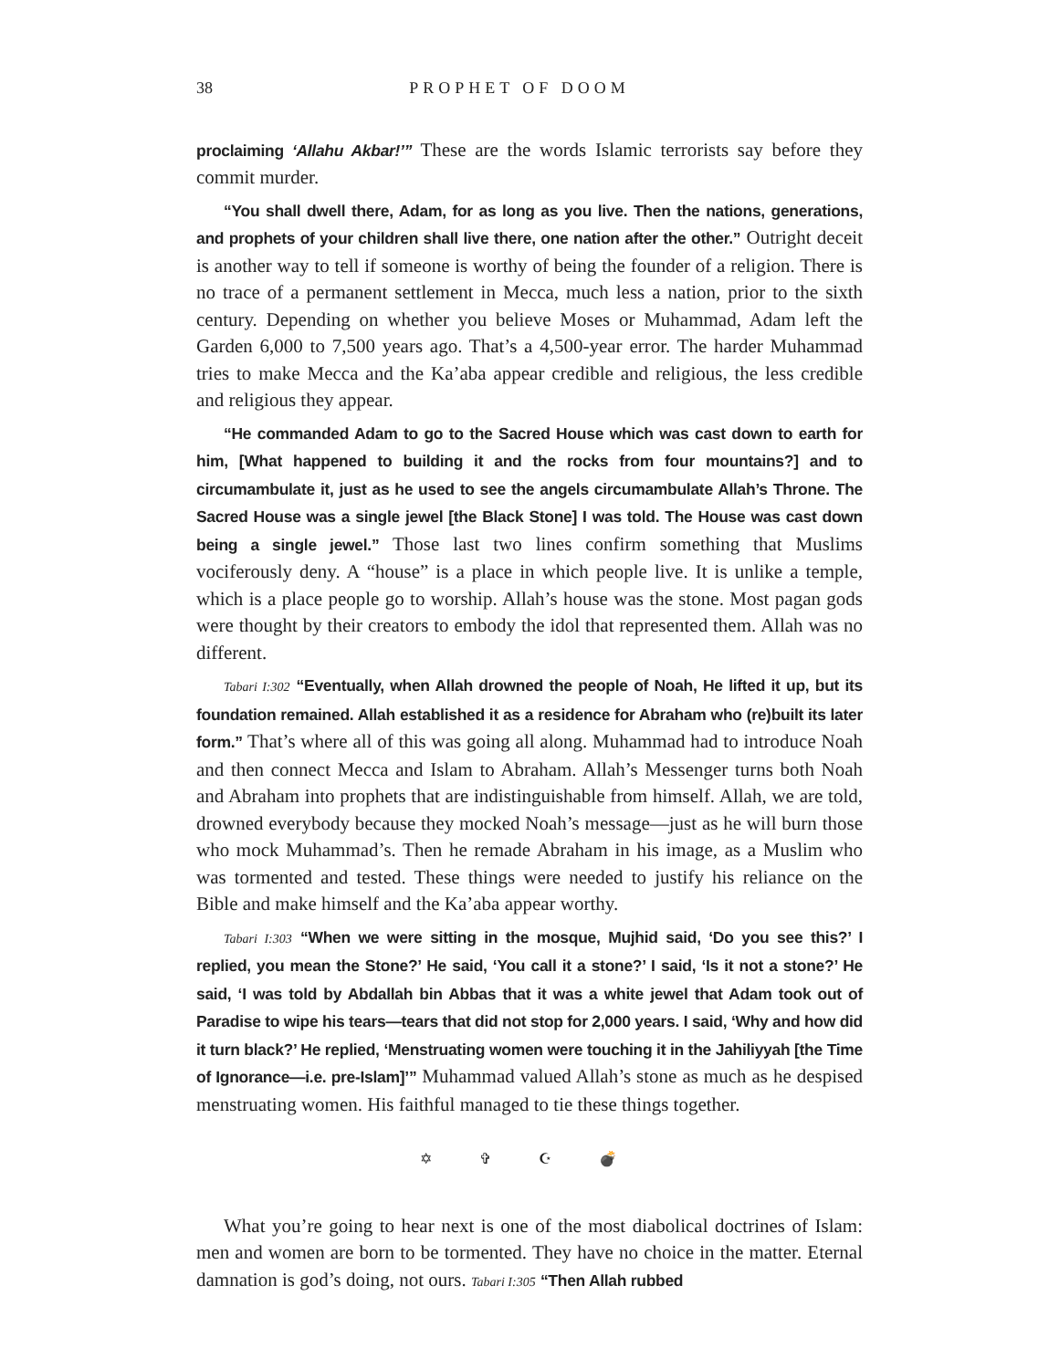38 PROPHET OF DOOM
proclaiming ‘Allahu Akbar!’” These are the words Islamic terrorists say before they commit murder.
“You shall dwell there, Adam, for as long as you live. Then the nations, generations, and prophets of your children shall live there, one nation after the other.” Outright deceit is another way to tell if someone is worthy of being the founder of a religion. There is no trace of a permanent settlement in Mecca, much less a nation, prior to the sixth century. Depending on whether you believe Moses or Muhammad, Adam left the Garden 6,000 to 7,500 years ago. That’s a 4,500-year error. The harder Muhammad tries to make Mecca and the Ka’aba appear credible and religious, the less credible and religious they appear.
“He commanded Adam to go to the Sacred House which was cast down to earth for him, [What happened to building it and the rocks from four mountains?] and to circumambulate it, just as he used to see the angels circumambulate Allah’s Throne. The Sacred House was a single jewel [the Black Stone] I was told. The House was cast down being a single jewel.” Those last two lines confirm something that Muslims vociferously deny. A “house” is a place in which people live. It is unlike a temple, which is a place people go to worship. Allah’s house was the stone. Most pagan gods were thought by their creators to embody the idol that represented them. Allah was no different.
Tabari I:302 “Eventually, when Allah drowned the people of Noah, He lifted it up, but its foundation remained. Allah established it as a residence for Abraham who (re)built its later form.” That’s where all of this was going all along. Muhammad had to introduce Noah and then connect Mecca and Islam to Abraham. Allah’s Messenger turns both Noah and Abraham into prophets that are indistinguishable from himself. Allah, we are told, drowned everybody because they mocked Noah’s message—just as he will burn those who mock Muhammad’s. Then he remade Abraham in his image, as a Muslim who was tormented and tested. These things were needed to justify his reliance on the Bible and make himself and the Ka’aba appear worthy.
Tabari I:303 “When we were sitting in the mosque, Mujhid said, ‘Do you see this?’ I replied, you mean the Stone?’ He said, ‘You call it a stone?’ I said, ‘Is it not a stone?’ He said, ‘I was told by Abdallah bin Abbas that it was a white jewel that Adam took out of Paradise to wipe his tears—tears that did not stop for 2,000 years. I said, ‘Why and how did it turn black?’ He replied, ‘Menstruating women were touching it in the Jahiliyyah [the Time of Ignorance—i.e. pre-Islam]’” Muhammad valued Allah’s stone as much as he despised menstruating women. His faithful managed to tie these things together.
✡ ✞ ☪ 💣
What you’re going to hear next is one of the most diabolical doctrines of Islam: men and women are born to be tormented. They have no choice in the matter. Eternal damnation is god’s doing, not ours. Tabari I:305 “Then Allah rubbed